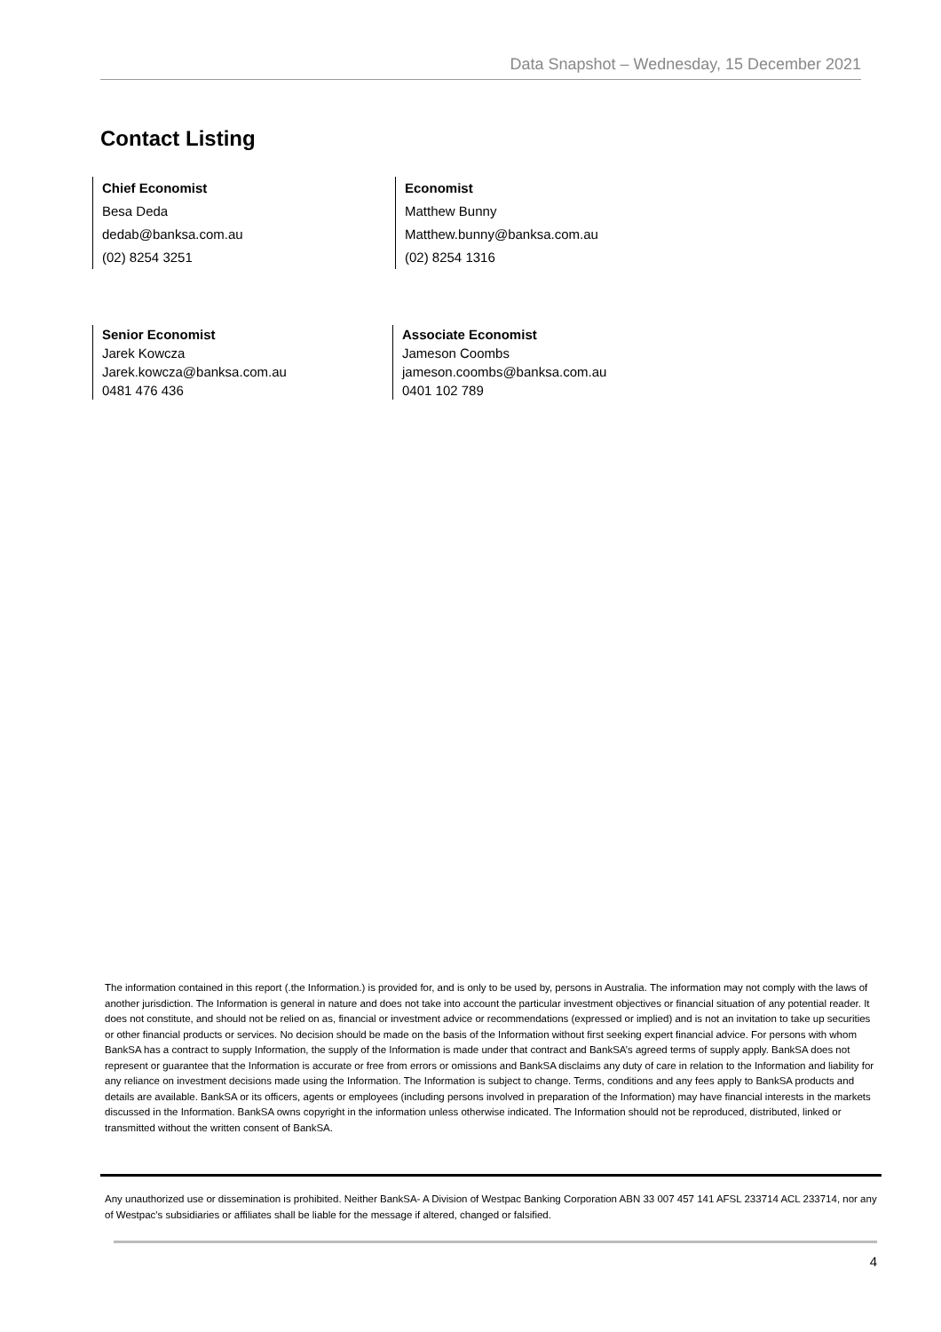Data Snapshot – Wednesday, 15 December 2021
Contact Listing
Chief Economist
Besa Deda
dedab@banksa.com.au
(02) 8254 3251
Economist
Matthew Bunny
Matthew.bunny@banksa.com.au
(02) 8254 1316
Senior Economist
Jarek Kowcza
Jarek.kowcza@banksa.com.au
0481 476 436
Associate Economist
Jameson Coombs
jameson.coombs@banksa.com.au
0401 102 789
The information contained in this report (.the Information.) is provided for, and is only to be used by, persons in Australia. The information may not comply with the laws of another jurisdiction. The Information is general in nature and does not take into account the particular investment objectives or financial situation of any potential reader. It does not constitute, and should not be relied on as, financial or investment advice or recommendations (expressed or implied) and is not an invitation to take up securities or other financial products or services. No decision should be made on the basis of the Information without first seeking expert financial advice. For persons with whom BankSA has a contract to supply Information, the supply of the Information is made under that contract and BankSA’s agreed terms of supply apply. BankSA does not represent or guarantee that the Information is accurate or free from errors or omissions and BankSA disclaims any duty of care in relation to the Information and liability for any reliance on investment decisions made using the Information. The Information is subject to change. Terms, conditions and any fees apply to BankSA products and details are available. BankSA or its officers, agents or employees (including persons involved in preparation of the Information) may have financial interests in the markets discussed in the Information. BankSA owns copyright in the information unless otherwise indicated. The Information should not be reproduced, distributed, linked or transmitted without the written consent of BankSA.
Any unauthorized use or dissemination is prohibited. Neither BankSA- A Division of Westpac Banking Corporation ABN 33 007 457 141 AFSL 233714 ACL 233714, nor any of Westpac's subsidiaries or affiliates shall be liable for the message if altered, changed or falsified.
4